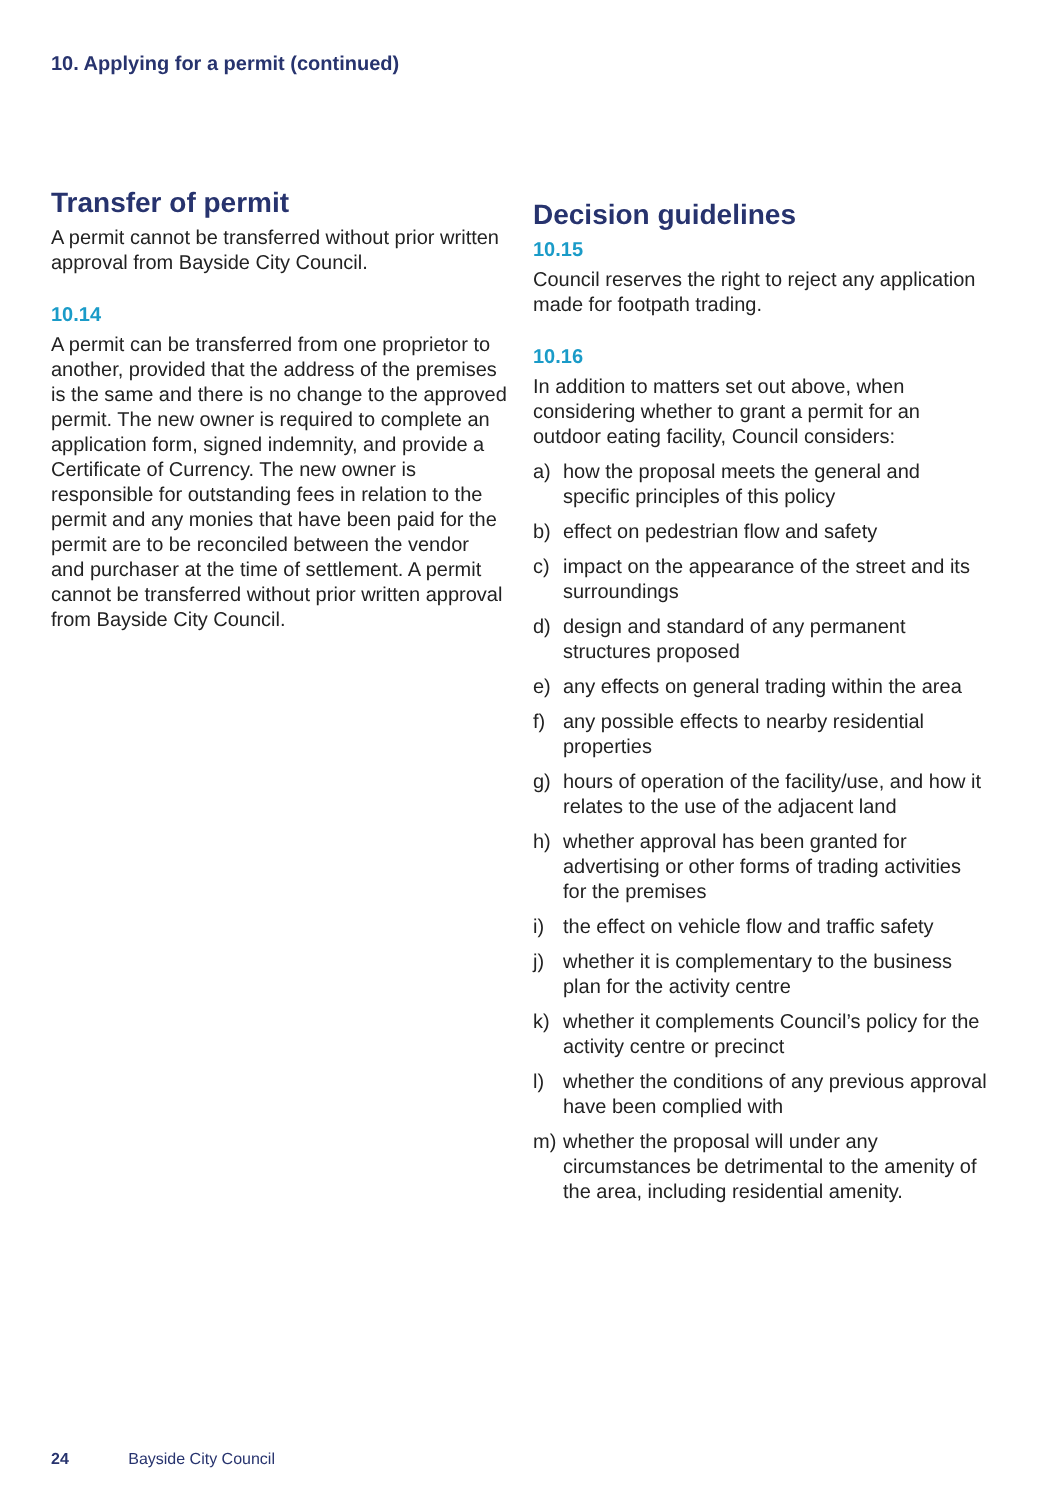10. Applying for a permit (continued)
Transfer of permit
A permit cannot be transferred without prior written approval from Bayside City Council.
10.14
A permit can be transferred from one proprietor to another, provided that the address of the premises is the same and there is no change to the approved permit. The new owner is required to complete an application form, signed indemnity, and provide a Certificate of Currency. The new owner is responsible for outstanding fees in relation to the permit and any monies that have been paid for the permit are to be reconciled between the vendor and purchaser at the time of settlement. A permit cannot be transferred without prior written approval from Bayside City Council.
Decision guidelines
10.15
Council reserves the right to reject any application made for footpath trading.
10.16
In addition to matters set out above, when considering whether to grant a permit for an outdoor eating facility, Council considers:
a) how the proposal meets the general and specific principles of this policy
b) effect on pedestrian flow and safety
c) impact on the appearance of the street and its surroundings
d) design and standard of any permanent structures proposed
e) any effects on general trading within the area
f) any possible effects to nearby residential properties
g) hours of operation of the facility/use, and how it relates to the use of the adjacent land
h) whether approval has been granted for advertising or other forms of trading activities for the premises
i) the effect on vehicle flow and traffic safety
j) whether it is complementary to the business plan for the activity centre
k) whether it complements Council’s policy for the activity centre or precinct
l) whether the conditions of any previous approval have been complied with
m) whether the proposal will under any circumstances be detrimental to the amenity of the area, including residential amenity.
24 Bayside City Council